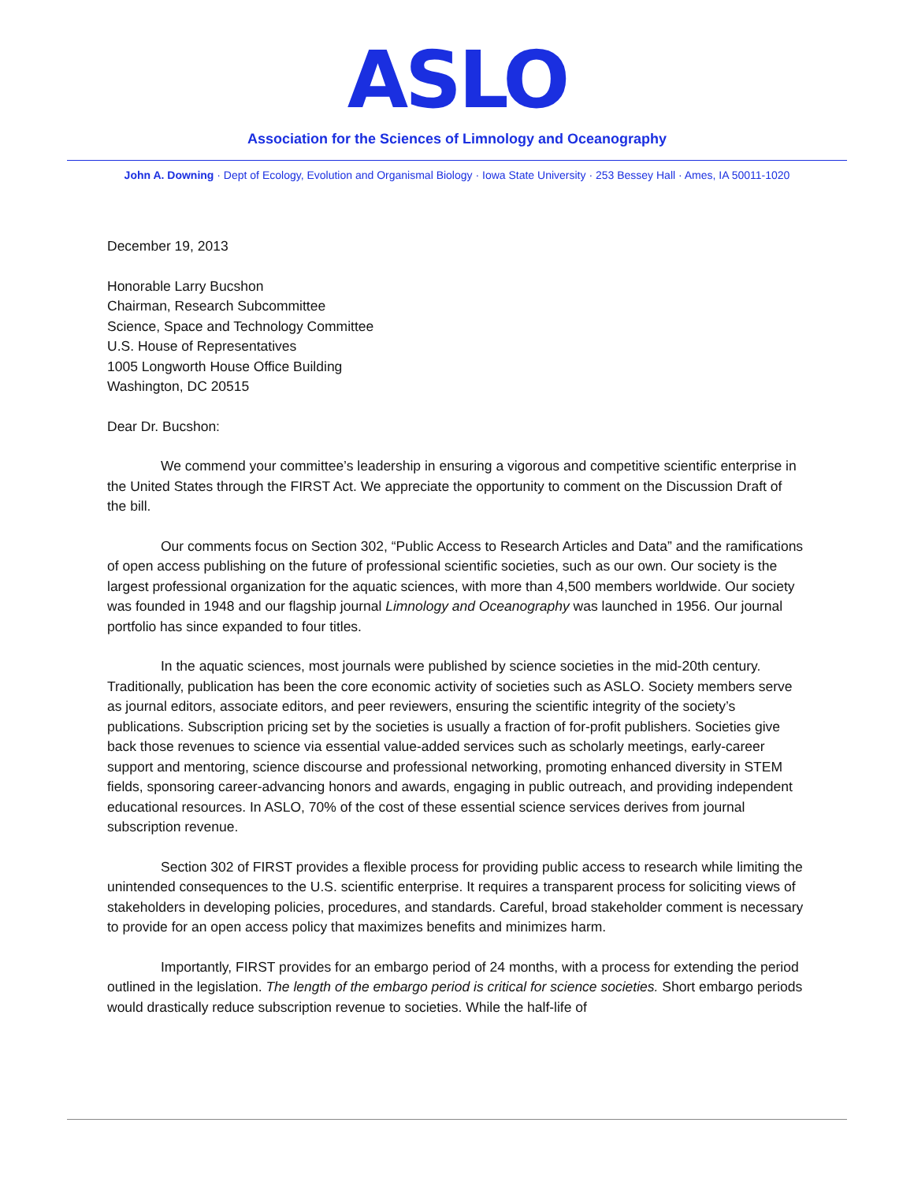ASLO
Association for the Sciences of Limnology and Oceanography
John A. Downing · Dept of Ecology, Evolution and Organismal Biology · Iowa State University · 253 Bessey Hall · Ames, IA 50011-1020
December 19, 2013
Honorable Larry Bucshon
Chairman, Research Subcommittee
Science, Space and Technology Committee
U.S. House of Representatives
1005 Longworth House Office Building
Washington, DC 20515
Dear Dr. Bucshon:
We commend your committee’s leadership in ensuring a vigorous and competitive scientific enterprise in the United States through the FIRST Act. We appreciate the opportunity to comment on the Discussion Draft of the bill.
Our comments focus on Section 302, “Public Access to Research Articles and Data” and the ramifications of open access publishing on the future of professional scientific societies, such as our own. Our society is the largest professional organization for the aquatic sciences, with more than 4,500 members worldwide. Our society was founded in 1948 and our flagship journal Limnology and Oceanography was launched in 1956. Our journal portfolio has since expanded to four titles.
In the aquatic sciences, most journals were published by science societies in the mid-20th century. Traditionally, publication has been the core economic activity of societies such as ASLO. Society members serve as journal editors, associate editors, and peer reviewers, ensuring the scientific integrity of the society’s publications. Subscription pricing set by the societies is usually a fraction of for-profit publishers. Societies give back those revenues to science via essential value-added services such as scholarly meetings, early-career support and mentoring, science discourse and professional networking, promoting enhanced diversity in STEM fields, sponsoring career-advancing honors and awards, engaging in public outreach, and providing independent educational resources. In ASLO, 70% of the cost of these essential science services derives from journal subscription revenue.
Section 302 of FIRST provides a flexible process for providing public access to research while limiting the unintended consequences to the U.S. scientific enterprise. It requires a transparent process for soliciting views of stakeholders in developing policies, procedures, and standards. Careful, broad stakeholder comment is necessary to provide for an open access policy that maximizes benefits and minimizes harm.
Importantly, FIRST provides for an embargo period of 24 months, with a process for extending the period outlined in the legislation. The length of the embargo period is critical for science societies. Short embargo periods would drastically reduce subscription revenue to societies. While the half-life of